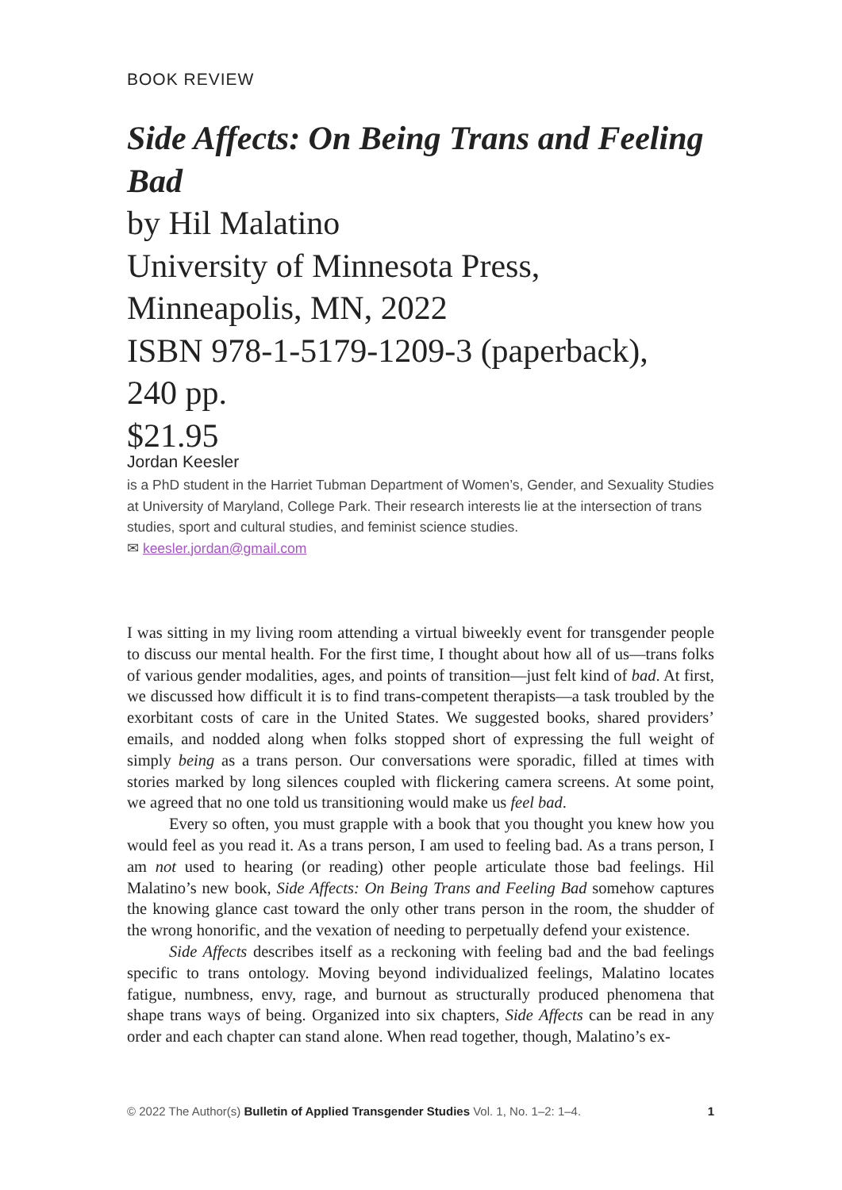BOOK REVIEW
Side Affects: On Being Trans and Feeling Bad
by Hil Malatino
University of Minnesota Press,
Minneapolis, MN, 2022
ISBN 978-1-5179-1209-3 (paperback),
240 pp.
$21.95
Jordan Keesler
is a PhD student in the Harriet Tubman Department of Women’s, Gender, and Sexuality Studies at University of Maryland, College Park. Their research interests lie at the intersection of trans studies, sport and cultural studies, and feminist science studies.
✉ keesler.jordan@gmail.com
I was sitting in my living room attending a virtual biweekly event for transgender people to discuss our mental health. For the first time, I thought about how all of us—trans folks of various gender modalities, ages, and points of transition—just felt kind of bad. At first, we discussed how difficult it is to find trans-competent therapists—a task troubled by the exorbitant costs of care in the United States. We suggested books, shared providers’ emails, and nodded along when folks stopped short of expressing the full weight of simply being as a trans person. Our conversations were sporadic, filled at times with stories marked by long silences coupled with flickering camera screens. At some point, we agreed that no one told us transitioning would make us feel bad.
Every so often, you must grapple with a book that you thought you knew how you would feel as you read it. As a trans person, I am used to feeling bad. As a trans person, I am not used to hearing (or reading) other people articulate those bad feelings. Hil Malatino’s new book, Side Affects: On Being Trans and Feeling Bad somehow captures the knowing glance cast toward the only other trans person in the room, the shudder of the wrong honorific, and the vexation of needing to perpetually defend your existence.
Side Affects describes itself as a reckoning with feeling bad and the bad feelings specific to trans ontology. Moving beyond individualized feelings, Malatino locates fatigue, numbness, envy, rage, and burnout as structurally produced phenomena that shape trans ways of being. Organized into six chapters, Side Affects can be read in any order and each chapter can stand alone. When read together, though, Malatino’s ex-
© 2022 The Author(s) Bulletin of Applied Transgender Studies Vol. 1, No. 1–2: 1–4. 1